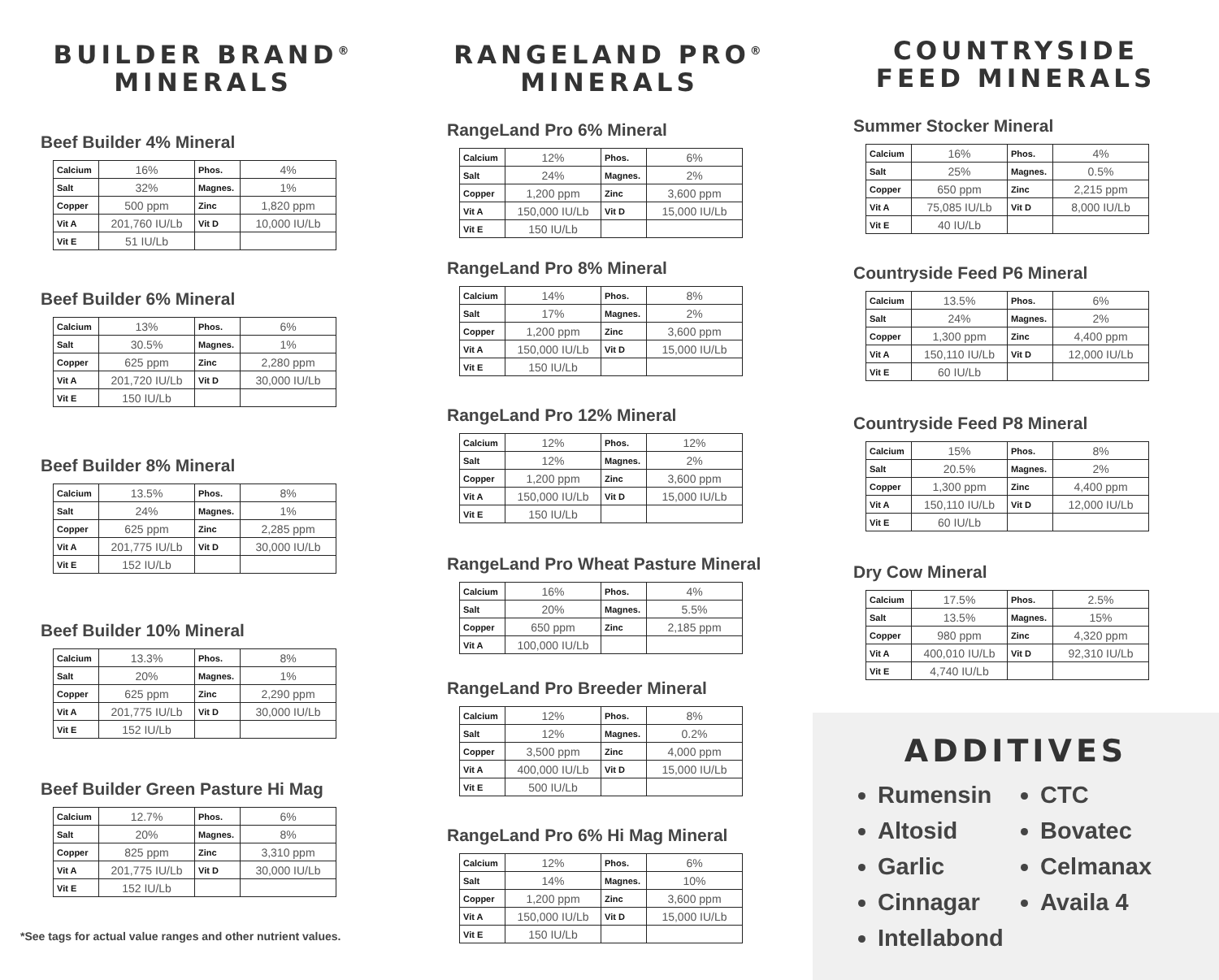BUILDER BRAND<sup>®</sup> MINERALS
Beef Builder 4% Mineral
| Calcium | 16% | Phos. | 4% |
| Salt | 32% | Magnes. | 1% |
| Copper | 500 ppm | Zinc | 1,820 ppm |
| Vit A | 201,760 IU/Lb | Vit D | 10,000 IU/Lb |
| Vit E | 51 IU/Lb | | |
Beef Builder 6% Mineral
| Calcium | 13% | Phos. | 6% |
| Salt | 30.5% | Magnes. | 1% |
| Copper | 625 ppm | Zinc | 2,280 ppm |
| Vit A | 201,720 IU/Lb | Vit D | 30,000 IU/Lb |
| Vit E | 150 IU/Lb | | |
Beef Builder 8% Mineral
| Calcium | 13.5% | Phos. | 8% |
| Salt | 24% | Magnes. | 1% |
| Copper | 625 ppm | Zinc | 2,285 ppm |
| Vit A | 201,775 IU/Lb | Vit D | 30,000 IU/Lb |
| Vit E | 152 IU/Lb | | |
Beef Builder 10% Mineral
| Calcium | 13.3% | Phos. | 8% |
| Salt | 20% | Magnes. | 1% |
| Copper | 625 ppm | Zinc | 2,290 ppm |
| Vit A | 201,775 IU/Lb | Vit D | 30,000 IU/Lb |
| Vit E | 152 IU/Lb | | |
Beef Builder Green Pasture Hi Mag
| Calcium | 12.7% | Phos. | 6% |
| Salt | 20% | Magnes. | 8% |
| Copper | 825 ppm | Zinc | 3,310 ppm |
| Vit A | 201,775 IU/Lb | Vit D | 30,000 IU/Lb |
| Vit E | 152 IU/Lb | | |
*See tags for actual value ranges and other nutrient values.
RANGELAND PRO<sup>®</sup> MINERALS
RangeLand Pro 6% Mineral
| Calcium | 12% | Phos. | 6% |
| Salt | 24% | Magnes. | 2% |
| Copper | 1,200 ppm | Zinc | 3,600 ppm |
| Vit A | 150,000 IU/Lb | Vit D | 15,000 IU/Lb |
| Vit E | 150 IU/Lb | | |
RangeLand Pro 8% Mineral
| Calcium | 14% | Phos. | 8% |
| Salt | 17% | Magnes. | 2% |
| Copper | 1,200 ppm | Zinc | 3,600 ppm |
| Vit A | 150,000 IU/Lb | Vit D | 15,000 IU/Lb |
| Vit E | 150 IU/Lb | | |
RangeLand Pro 12% Mineral
| Calcium | 12% | Phos. | 12% |
| Salt | 12% | Magnes. | 2% |
| Copper | 1,200 ppm | Zinc | 3,600 ppm |
| Vit A | 150,000 IU/Lb | Vit D | 15,000 IU/Lb |
| Vit E | 150 IU/Lb | | |
RangeLand Pro Wheat Pasture Mineral
| Calcium | 16% | Phos. | 4% |
| Salt | 20% | Magnes. | 5.5% |
| Copper | 650 ppm | Zinc | 2,185 ppm |
| Vit A | 100,000 IU/Lb | | |
RangeLand Pro Breeder Mineral
| Calcium | 12% | Phos. | 8% |
| Salt | 12% | Magnes. | 0.2% |
| Copper | 3,500 ppm | Zinc | 4,000 ppm |
| Vit A | 400,000 IU/Lb | Vit D | 15,000 IU/Lb |
| Vit E | 500 IU/Lb | | |
RangeLand Pro 6% Hi Mag Mineral
| Calcium | 12% | Phos. | 6% |
| Salt | 14% | Magnes. | 10% |
| Copper | 1,200 ppm | Zinc | 3,600 ppm |
| Vit A | 150,000 IU/Lb | Vit D | 15,000 IU/Lb |
| Vit E | 150 IU/Lb | | |
COUNTRYSIDE FEED MINERALS
Summer Stocker Mineral
| Calcium | 16% | Phos. | 4% |
| Salt | 25% | Magnes. | 0.5% |
| Copper | 650 ppm | Zinc | 2,215 ppm |
| Vit A | 75,085 IU/Lb | Vit D | 8,000 IU/Lb |
| Vit E | 40 IU/Lb | | |
Countryside Feed P6 Mineral
| Calcium | 13.5% | Phos. | 6% |
| Salt | 24% | Magnes. | 2% |
| Copper | 1,300 ppm | Zinc | 4,400 ppm |
| Vit A | 150,110 IU/Lb | Vit D | 12,000 IU/Lb |
| Vit E | 60 IU/Lb | | |
Countryside Feed P8 Mineral
| Calcium | 15% | Phos. | 8% |
| Salt | 20.5% | Magnes. | 2% |
| Copper | 1,300 ppm | Zinc | 4,400 ppm |
| Vit A | 150,110 IU/Lb | Vit D | 12,000 IU/Lb |
| Vit E | 60 IU/Lb | | |
Dry Cow Mineral
| Calcium | 17.5% | Phos. | 2.5% |
| Salt | 13.5% | Magnes. | 15% |
| Copper | 980 ppm | Zinc | 4,320 ppm |
| Vit A | 400,010 IU/Lb | Vit D | 92,310 IU/Lb |
| Vit E | 4,740 IU/Lb | | |
ADDITIVES
Rumensin
Altosid
Garlic
Cinnagar
Intellabond
CTC
Bovatec
Celmanax
Availa 4